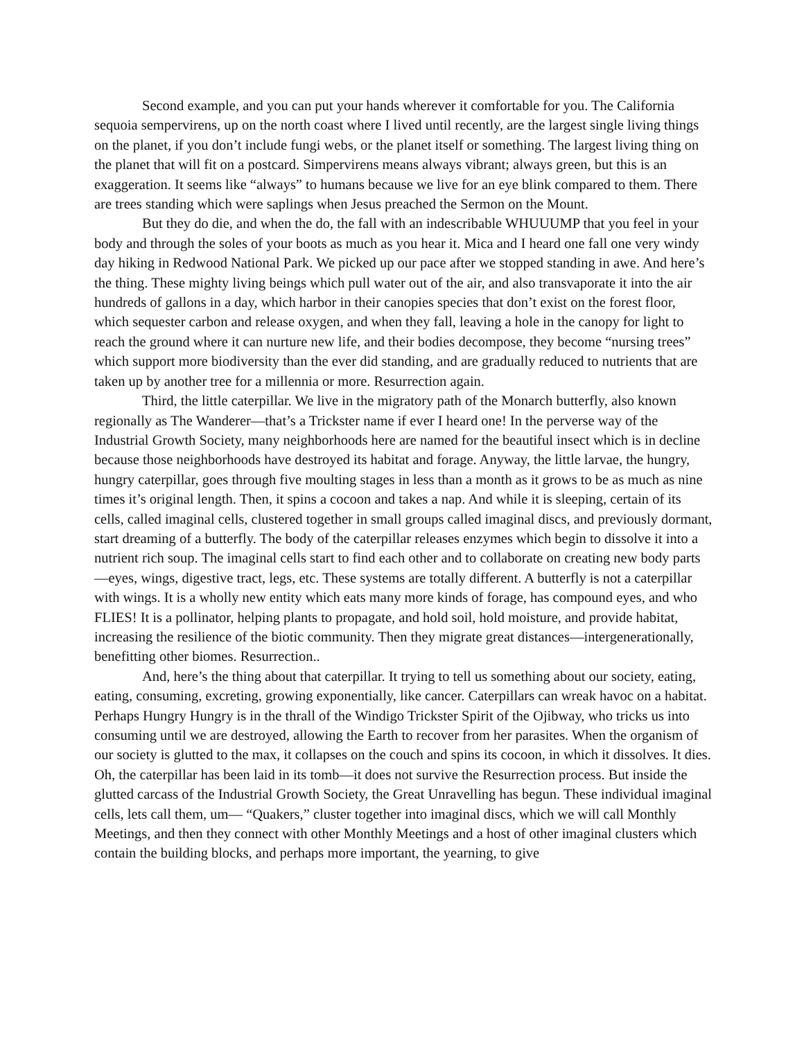Second example, and you can put your hands wherever it comfortable for you. The California sequoia sempervirens, up on the north coast where I lived until recently, are the largest single living things on the planet, if you don’t include fungi webs, or the planet itself or something. The largest living thing on the planet that will fit on a postcard. Simpervirens means always vibrant; always green, but this is an exaggeration. It seems like “always” to humans because we live for an eye blink compared to them. There are trees standing which were saplings when Jesus preached the Sermon on the Mount.
But they do die, and when the do, the fall with an indescribable WHUUUMP that you feel in your body and through the soles of your boots as much as you hear it. Mica and I heard one fall one very windy day hiking in Redwood National Park. We picked up our pace after we stopped standing in awe. And here’s the thing. These mighty living beings which pull water out of the air, and also transvaporate it into the air hundreds of gallons in a day, which harbor in their canopies species that don’t exist on the forest floor, which sequester carbon and release oxygen, and when they fall, leaving a hole in the canopy for light to reach the ground where it can nurture new life, and their bodies decompose, they become “nursing trees” which support more biodiversity than the ever did standing, and are gradually reduced to nutrients that are taken up by another tree for a millennia or more. Resurrection again.
Third, the little caterpillar. We live in the migratory path of the Monarch butterfly, also known regionally as The Wanderer—that’s a Trickster name if ever I heard one! In the perverse way of the Industrial Growth Society, many neighborhoods here are named for the beautiful insect which is in decline because those neighborhoods have destroyed its habitat and forage. Anyway, the little larvae, the hungry, hungry caterpillar, goes through five moulting stages in less than a month as it grows to be as much as nine times it’s original length. Then, it spins a cocoon and takes a nap. And while it is sleeping, certain of its cells, called imaginal cells, clustered together in small groups called imaginal discs, and previously dormant, start dreaming of a butterfly. The body of the caterpillar releases enzymes which begin to dissolve it into a nutrient rich soup. The imaginal cells start to find each other and to collaborate on creating new body parts—eyes, wings, digestive tract, legs, etc. These systems are totally different. A butterfly is not a caterpillar with wings. It is a wholly new entity which eats many more kinds of forage, has compound eyes, and who FLIES! It is a pollinator, helping plants to propagate, and hold soil, hold moisture, and provide habitat, increasing the resilience of the biotic community. Then they migrate great distances—intergenerationally, benefitting other biomes. Resurrection..
And, here’s the thing about that caterpillar. It trying to tell us something about our society, eating, eating, consuming, excreting, growing exponentially, like cancer. Caterpillars can wreak havoc on a habitat. Perhaps Hungry Hungry is in the thrall of the Windigo Trickster Spirit of the Ojibway, who tricks us into consuming until we are destroyed, allowing the Earth to recover from her parasites. When the organism of our society is glutted to the max, it collapses on the couch and spins its cocoon, in which it dissolves. It dies. Oh, the caterpillar has been laid in its tomb—it does not survive the Resurrection process. But inside the glutted carcass of the Industrial Growth Society, the Great Unravelling has begun. These individual imaginal cells, lets call them, um— “Quakers,” cluster together into imaginal discs, which we will call Monthly Meetings, and then they connect with other Monthly Meetings and a host of other imaginal clusters which contain the building blocks, and perhaps more important, the yearning, to give